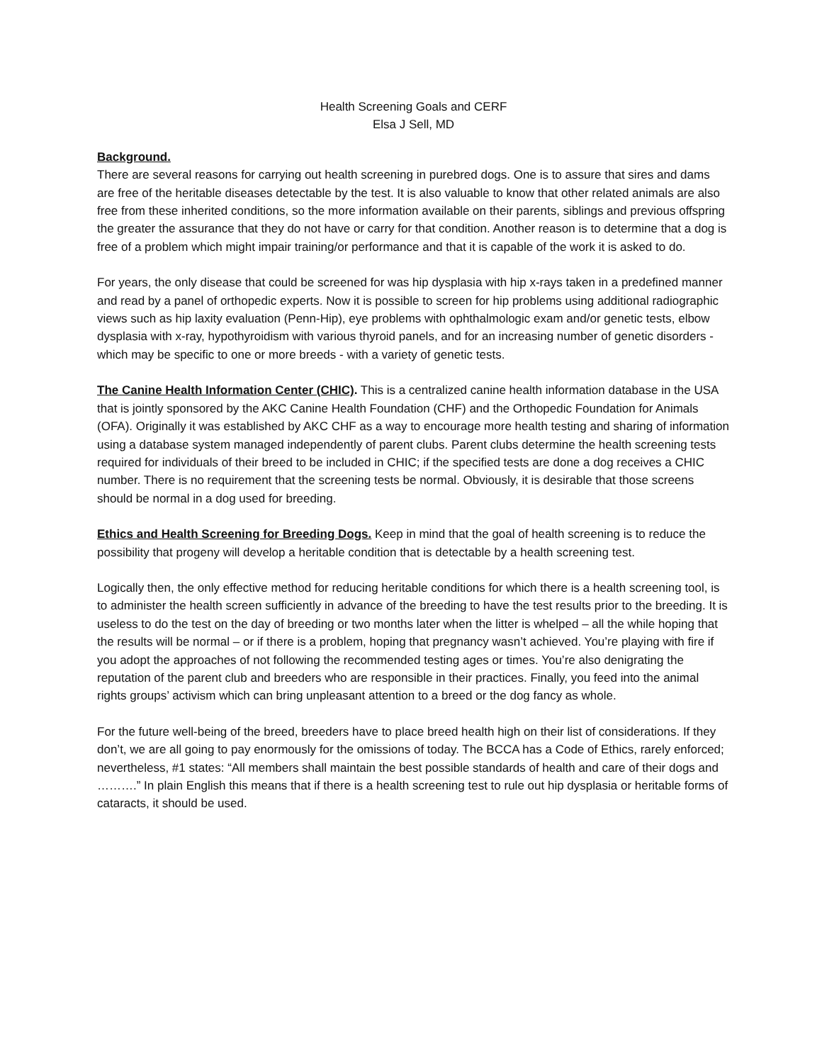Health Screening Goals and CERF
Elsa J Sell, MD
Background.
There are several reasons for carrying out health screening in purebred dogs. One is to assure that sires and dams are free of the heritable diseases detectable by the test. It is also valuable to know that other related animals are also free from these inherited conditions, so the more information available on their parents, siblings and previous offspring the greater the assurance that they do not have or carry for that condition. Another reason is to determine that a dog is free of a problem which might impair training/or performance and that it is capable of the work it is asked to do.
For years, the only disease that could be screened for was hip dysplasia with hip x-rays taken in a predefined manner and read by a panel of orthopedic experts. Now it is possible to screen for hip problems using additional radiographic views such as hip laxity evaluation (Penn-Hip), eye problems with ophthalmologic exam and/or genetic tests, elbow dysplasia with x-ray, hypothyroidism with various thyroid panels, and for an increasing number of genetic disorders - which may be specific to one or more breeds - with a variety of genetic tests.
The Canine Health Information Center (CHIC). This is a centralized canine health information database in the USA that is jointly sponsored by the AKC Canine Health Foundation (CHF) and the Orthopedic Foundation for Animals (OFA). Originally it was established by AKC CHF as a way to encourage more health testing and sharing of information using a database system managed independently of parent clubs. Parent clubs determine the health screening tests required for individuals of their breed to be included in CHIC; if the specified tests are done a dog receives a CHIC number. There is no requirement that the screening tests be normal. Obviously, it is desirable that those screens should be normal in a dog used for breeding.
Ethics and Health Screening for Breeding Dogs. Keep in mind that the goal of health screening is to reduce the possibility that progeny will develop a heritable condition that is detectable by a health screening test.
Logically then, the only effective method for reducing heritable conditions for which there is a health screening tool, is to administer the health screen sufficiently in advance of the breeding to have the test results prior to the breeding. It is useless to do the test on the day of breeding or two months later when the litter is whelped – all the while hoping that the results will be normal – or if there is a problem, hoping that pregnancy wasn’t achieved. You’re playing with fire if you adopt the approaches of not following the recommended testing ages or times. You’re also denigrating the reputation of the parent club and breeders who are responsible in their practices. Finally, you feed into the animal rights groups’ activism which can bring unpleasant attention to a breed or the dog fancy as whole.
For the future well-being of the breed, breeders have to place breed health high on their list of considerations. If they don’t, we are all going to pay enormously for the omissions of today. The BCCA has a Code of Ethics, rarely enforced; nevertheless, #1 states: “All members shall maintain the best possible standards of health and care of their dogs and ……….” In plain English this means that if there is a health screening test to rule out hip dysplasia or heritable forms of cataracts, it should be used.